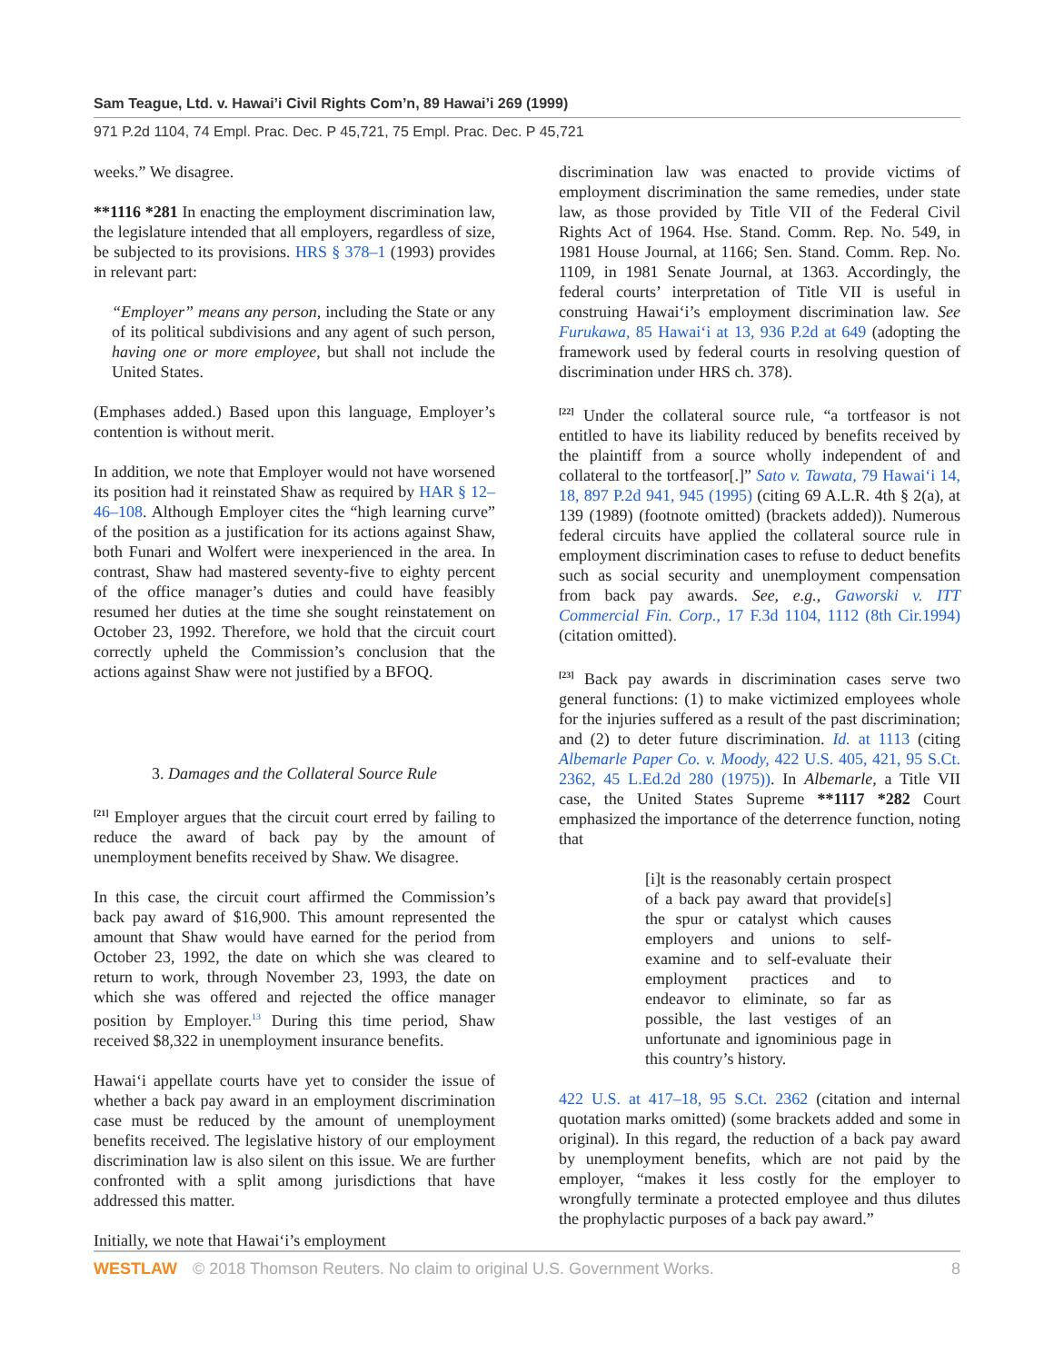Sam Teague, Ltd. v. Hawai’i Civil Rights Com’n, 89 Hawai’i 269 (1999)
971 P.2d 1104, 74 Empl. Prac. Dec. P 45,721, 75 Empl. Prac. Dec. P 45,721
weeks.” We disagree.
**1116 *281 In enacting the employment discrimination law, the legislature intended that all employers, regardless of size, be subjected to its provisions. HRS § 378–1 (1993) provides in relevant part:
“Employer” means any person, including the State or any of its political subdivisions and any agent of such person, having one or more employee, but shall not include the United States.
(Emphases added.) Based upon this language, Employer’s contention is without merit.
In addition, we note that Employer would not have worsened its position had it reinstated Shaw as required by HAR § 12–46–108. Although Employer cites the “high learning curve” of the position as a justification for its actions against Shaw, both Funari and Wolfert were inexperienced in the area. In contrast, Shaw had mastered seventy-five to eighty percent of the office manager’s duties and could have feasibly resumed her duties at the time she sought reinstatement on October 23, 1992. Therefore, we hold that the circuit court correctly upheld the Commission’s conclusion that the actions against Shaw were not justified by a BFOQ.
3. Damages and the Collateral Source Rule
<sup>[21]</sup> Employer argues that the circuit court erred by failing to reduce the award of back pay by the amount of unemployment benefits received by Shaw. We disagree.
In this case, the circuit court affirmed the Commission’s back pay award of $16,900. This amount represented the amount that Shaw would have earned for the period from October 23, 1992, the date on which she was cleared to return to work, through November 23, 1993, the date on which she was offered and rejected the office manager position by Employer.<sup>13</sup> During this time period, Shaw received $8,322 in unemployment insurance benefits.
Hawai‘i appellate courts have yet to consider the issue of whether a back pay award in an employment discrimination case must be reduced by the amount of unemployment benefits received. The legislative history of our employment discrimination law is also silent on this issue. We are further confronted with a split among jurisdictions that have addressed this matter.
Initially, we note that Hawai‘i’s employment
discrimination law was enacted to provide victims of employment discrimination the same remedies, under state law, as those provided by Title VII of the Federal Civil Rights Act of 1964. Hse. Stand. Comm. Rep. No. 549, in 1981 House Journal, at 1166; Sen. Stand. Comm. Rep. No. 1109, in 1981 Senate Journal, at 1363. Accordingly, the federal courts’ interpretation of Title VII is useful in construing Hawai‘i’s employment discrimination law. See Furukawa, 85 Hawai‘i at 13, 936 P.2d at 649 (adopting the framework used by federal courts in resolving question of discrimination under HRS ch. 378).
<sup>[22]</sup> Under the collateral source rule, “a tortfeasor is not entitled to have its liability reduced by benefits received by the plaintiff from a source wholly independent of and collateral to the tortfeasor[.]” Sato v. Tawata, 79 Hawai‘i 14, 18, 897 P.2d 941, 945 (1995) (citing 69 A.L.R. 4th § 2(a), at 139 (1989) (footnote omitted) (brackets added)). Numerous federal circuits have applied the collateral source rule in employment discrimination cases to refuse to deduct benefits such as social security and unemployment compensation from back pay awards. See, e.g., Gaworski v. ITT Commercial Fin. Corp., 17 F.3d 1104, 1112 (8th Cir.1994) (citation omitted).
<sup>[23]</sup> Back pay awards in discrimination cases serve two general functions: (1) to make victimized employees whole for the injuries suffered as a result of the past discrimination; and (2) to deter future discrimination. Id. at 1113 (citing Albemarle Paper Co. v. Moody, 422 U.S. 405, 421, 95 S.Ct. 2362, 45 L.Ed.2d 280 (1975)). In Albemarle, a Title VII case, the United States Supreme **1117 *282 Court emphasized the importance of the deterrence function, noting that
[i]t is the reasonably certain prospect of a back pay award that provide[s] the spur or catalyst which causes employers and unions to self-examine and to self-evaluate their employment practices and to endeavor to eliminate, so far as possible, the last vestiges of an unfortunate and ignominious page in this country’s history.
422 U.S. at 417–18, 95 S.Ct. 2362 (citation and internal quotation marks omitted) (some brackets added and some in original). In this regard, the reduction of a back pay award by unemployment benefits, which are not paid by the employer, “makes it less costly for the employer to wrongfully terminate a protected employee and thus dilutes the prophylactic purposes of a back pay award.”
WESTLAW © 2018 Thomson Reuters. No claim to original U.S. Government Works.
8